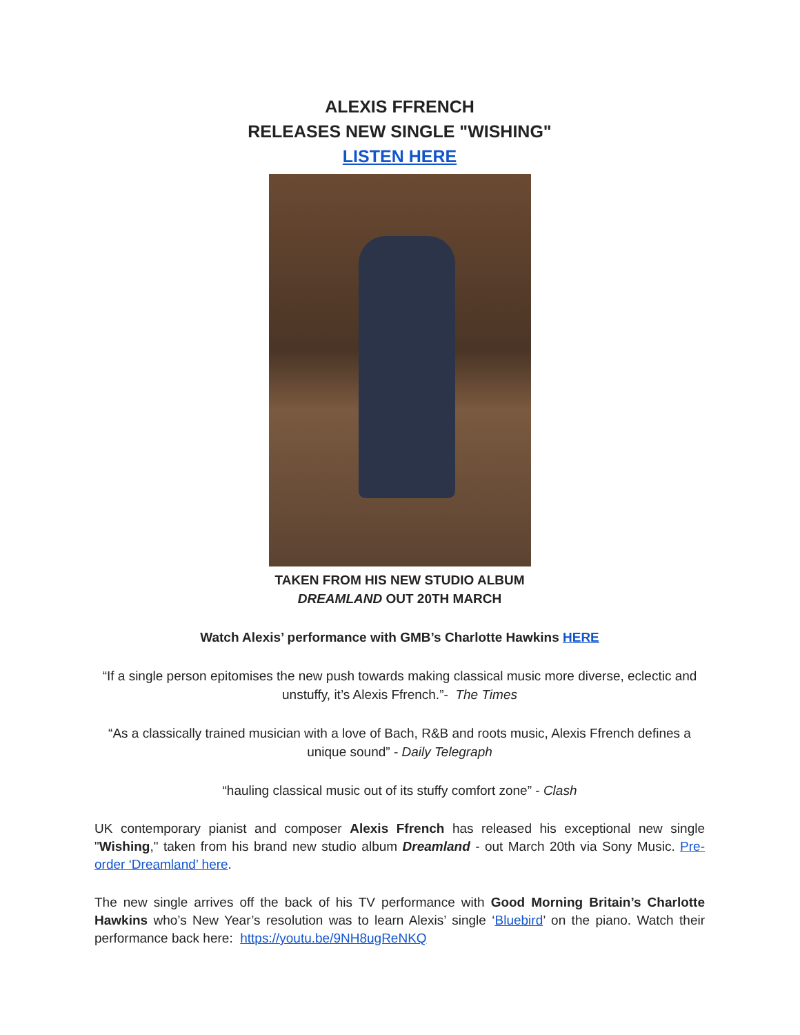ALEXIS FFRENCH
RELEASES NEW SINGLE "WISHING"
LISTEN HERE
TAKEN FROM HIS NEW STUDIO ALBUM
DREAMLAND OUT 20TH MARCH
Watch Alexis’ performance with GMB’s Charlotte Hawkins HERE
“If a single person epitomises the new push towards making classical music more diverse, eclectic and unstuffy, it’s Alexis Ffrench.”- The Times
“As a classically trained musician with a love of Bach, R&B and roots music, Alexis Ffrench defines a unique sound” - Daily Telegraph
“hauling classical music out of its stuffy comfort zone” - Clash
UK contemporary pianist and composer Alexis Ffrench has released his exceptional new single "Wishing," taken from his brand new studio album Dreamland - out March 20th via Sony Music. Pre-order ‘Dreamland’ here.
The new single arrives off the back of his TV performance with Good Morning Britain’s Charlotte Hawkins who’s New Year’s resolution was to learn Alexis’ single ‘Bluebird’ on the piano. Watch their performance back here: https://youtu.be/9NH8ugReNKQ